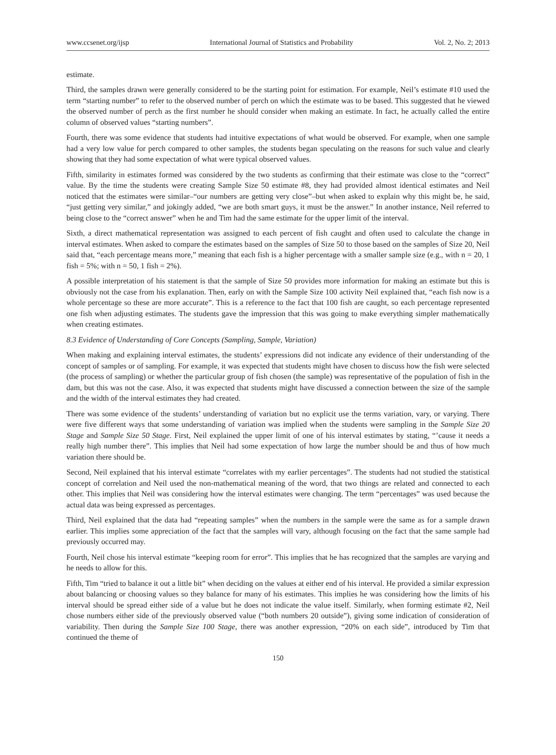www.ccsenet.org/ijsp International Journal of Statistics and Probability Vol. 2, No. 2; 2013
estimate.
Third, the samples drawn were generally considered to be the starting point for estimation. For example, Neil’s estimate #10 used the term “starting number” to refer to the observed number of perch on which the estimate was to be based. This suggested that he viewed the observed number of perch as the first number he should consider when making an estimate. In fact, he actually called the entire column of observed values “starting numbers”.
Fourth, there was some evidence that students had intuitive expectations of what would be observed. For example, when one sample had a very low value for perch compared to other samples, the students began speculating on the reasons for such value and clearly showing that they had some expectation of what were typical observed values.
Fifth, similarity in estimates formed was considered by the two students as confirming that their estimate was close to the “correct” value. By the time the students were creating Sample Size 50 estimate #8, they had provided almost identical estimates and Neil noticed that the estimates were similar–“our numbers are getting very close”–but when asked to explain why this might be, he said, “just getting very similar,” and jokingly added, “we are both smart guys, it must be the answer.” In another instance, Neil referred to being close to the “correct answer” when he and Tim had the same estimate for the upper limit of the interval.
Sixth, a direct mathematical representation was assigned to each percent of fish caught and often used to calculate the change in interval estimates. When asked to compare the estimates based on the samples of Size 50 to those based on the samples of Size 20, Neil said that, “each percentage means more,” meaning that each fish is a higher percentage with a smaller sample size (e.g., with n = 20, 1 fish = 5%; with n = 50, 1 fish = 2%).
A possible interpretation of his statement is that the sample of Size 50 provides more information for making an estimate but this is obviously not the case from his explanation. Then, early on with the Sample Size 100 activity Neil explained that, “each fish now is a whole percentage so these are more accurate”. This is a reference to the fact that 100 fish are caught, so each percentage represented one fish when adjusting estimates. The students gave the impression that this was going to make everything simpler mathematically when creating estimates.
8.3 Evidence of Understanding of Core Concepts (Sampling, Sample, Variation)
When making and explaining interval estimates, the students’ expressions did not indicate any evidence of their understanding of the concept of samples or of sampling. For example, it was expected that students might have chosen to discuss how the fish were selected (the process of sampling) or whether the particular group of fish chosen (the sample) was representative of the population of fish in the dam, but this was not the case. Also, it was expected that students might have discussed a connection between the size of the sample and the width of the interval estimates they had created.
There was some evidence of the students’ understanding of variation but no explicit use the terms variation, vary, or varying. There were five different ways that some understanding of variation was implied when the students were sampling in the Sample Size 20 Stage and Sample Size 50 Stage. First, Neil explained the upper limit of one of his interval estimates by stating, “’cause it needs a really high number there”. This implies that Neil had some expectation of how large the number should be and thus of how much variation there should be.
Second, Neil explained that his interval estimate “correlates with my earlier percentages”. The students had not studied the statistical concept of correlation and Neil used the non-mathematical meaning of the word, that two things are related and connected to each other. This implies that Neil was considering how the interval estimates were changing. The term “percentages” was used because the actual data was being expressed as percentages.
Third, Neil explained that the data had “repeating samples” when the numbers in the sample were the same as for a sample drawn earlier. This implies some appreciation of the fact that the samples will vary, although focusing on the fact that the same sample had previously occurred may.
Fourth, Neil chose his interval estimate “keeping room for error”. This implies that he has recognized that the samples are varying and he needs to allow for this.
Fifth, Tim “tried to balance it out a little bit” when deciding on the values at either end of his interval. He provided a similar expression about balancing or choosing values so they balance for many of his estimates. This implies he was considering how the limits of his interval should be spread either side of a value but he does not indicate the value itself. Similarly, when forming estimate #2, Neil chose numbers either side of the previously observed value (“both numbers 20 outside”), giving some indication of consideration of variability. Then during the Sample Size 100 Stage, there was another expression, “20% on each side”, introduced by Tim that continued the theme of
150